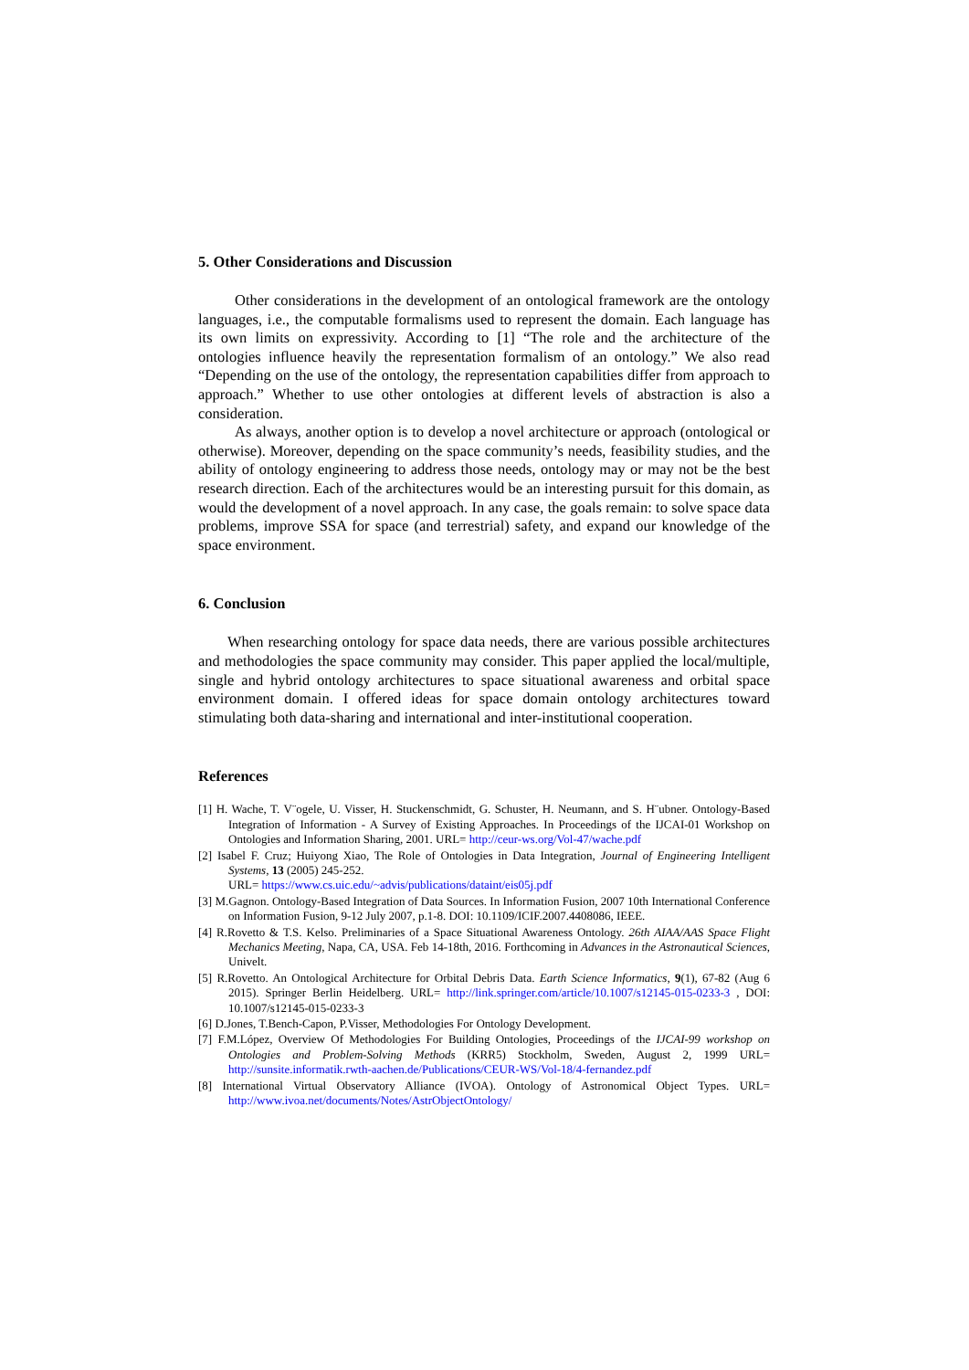5. Other Considerations and Discussion
Other considerations in the development of an ontological framework are the ontology languages, i.e., the computable formalisms used to represent the domain. Each language has its own limits on expressivity. According to [1] “The role and the architecture of the ontologies influence heavily the representation formalism of an ontology.” We also read “Depending on the use of the ontology, the representation capabilities differ from approach to approach.” Whether to use other ontologies at different levels of abstraction is also a consideration.
As always, another option is to develop a novel architecture or approach (ontological or otherwise). Moreover, depending on the space community’s needs, feasibility studies, and the ability of ontology engineering to address those needs, ontology may or may not be the best research direction. Each of the architectures would be an interesting pursuit for this domain, as would the development of a novel approach. In any case, the goals remain: to solve space data problems, improve SSA for space (and terrestrial) safety, and expand our knowledge of the space environment.
6. Conclusion
When researching ontology for space data needs, there are various possible architectures and methodologies the space community may consider. This paper applied the local/multiple, single and hybrid ontology architectures to space situational awareness and orbital space environment domain. I offered ideas for space domain ontology architectures toward stimulating both data-sharing and international and inter-institutional cooperation.
References
[1] H. Wache, T. V¨ogele, U. Visser, H. Stuckenschmidt, G. Schuster, H. Neumann, and S. H¨ubner. Ontology-Based Integration of Information - A Survey of Existing Approaches. In Proceedings of the IJCAI-01 Workshop on Ontologies and Information Sharing, 2001. URL= http://ceur-ws.org/Vol-47/wache.pdf
[2] Isabel F. Cruz; Huiyong Xiao, The Role of Ontologies in Data Integration, Journal of Engineering Intelligent Systems, 13 (2005) 245-252.
URL= https://www.cs.uic.edu/~advis/publications/dataint/eis05j.pdf
[3] M.Gagnon. Ontology-Based Integration of Data Sources. In Information Fusion, 2007 10th International Conference on Information Fusion, 9-12 July 2007, p.1-8. DOI: 10.1109/ICIF.2007.4408086, IEEE.
[4] R.Rovetto & T.S. Kelso. Preliminaries of a Space Situational Awareness Ontology. 26th AIAA/AAS Space Flight Mechanics Meeting, Napa, CA, USA. Feb 14-18th, 2016. Forthcoming in Advances in the Astronautical Sciences, Univelt.
[5] R.Rovetto. An Ontological Architecture for Orbital Debris Data. Earth Science Informatics, 9(1), 67-82 (Aug 6 2015). Springer Berlin Heidelberg. URL= http://link.springer.com/article/10.1007/s12145-015-0233-3 , DOI: 10.1007/s12145-015-0233-3
[6] D.Jones, T.Bench-Capon, P.Visser, Methodologies For Ontology Development.
[7] F.M.López, Overview Of Methodologies For Building Ontologies, Proceedings of the IJCAI-99 workshop on Ontologies and Problem-Solving Methods (KRR5) Stockholm, Sweden, August 2, 1999 URL= http://sunsite.informatik.rwth-aachen.de/Publications/CEUR-WS/Vol-18/4-fernandez.pdf
[8] International Virtual Observatory Alliance (IVOA). Ontology of Astronomical Object Types. URL= http://www.ivoa.net/documents/Notes/AstrObjectOntology/